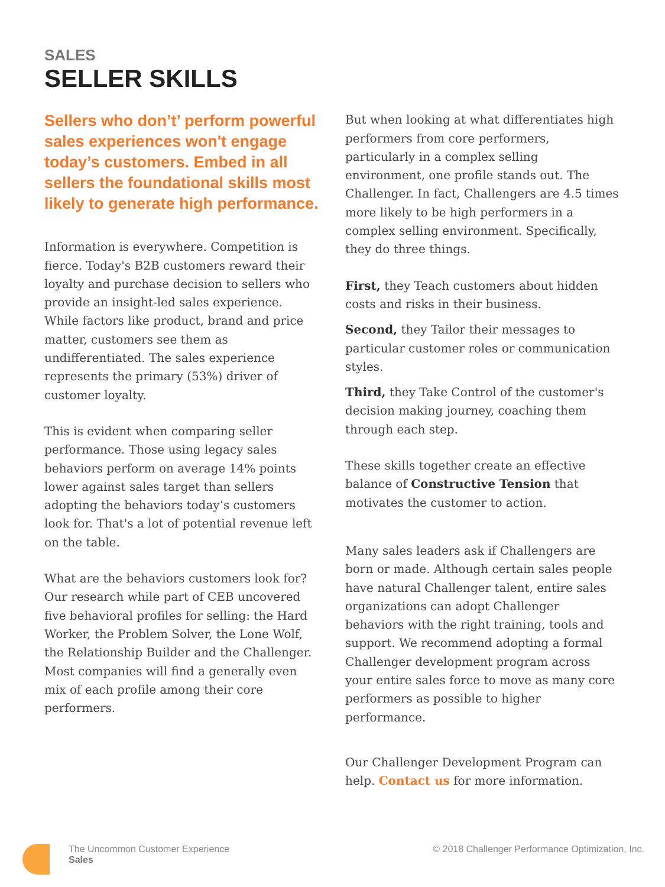SALES
SELLER SKILLS
Sellers who don’t’ perform powerful sales experiences won't engage today’s customers. Embed in all sellers the foundational skills most likely to generate high performance.
Information is everywhere. Competition is fierce. Today's B2B customers reward their loyalty and purchase decision to sellers who provide an insight-led sales experience. While factors like product, brand and price matter, customers see them as undifferentiated. The sales experience represents the primary (53%) driver of customer loyalty.
This is evident when comparing seller performance. Those using legacy sales behaviors perform on average 14% points lower against sales target than sellers adopting the behaviors today’s customers look for. That's a lot of potential revenue left on the table.
What are the behaviors customers look for? Our research while part of CEB uncovered five behavioral profiles for selling: the Hard Worker, the Problem Solver, the Lone Wolf, the Relationship Builder and the Challenger. Most companies will find a generally even mix of each profile among their core performers.
But when looking at what differentiates high performers from core performers, particularly in a complex selling environment, one profile stands out. The Challenger. In fact, Challengers are 4.5 times more likely to be high performers in a complex selling environment. Specifically, they do three things.
First, they Teach customers about hidden costs and risks in their business.
Second, they Tailor their messages to particular customer roles or communication styles.
Third, they Take Control of the customer's decision making journey, coaching them through each step.
These skills together create an effective balance of Constructive Tension that motivates the customer to action.
Many sales leaders ask if Challengers are born or made. Although certain sales people have natural Challenger talent, entire sales organizations can adopt Challenger behaviors with the right training, tools and support. We recommend adopting a formal Challenger development program across your entire sales force to move as many core performers as possible to higher performance.
Our Challenger Development Program can help. Contact us for more information.
The Uncommon Customer Experience
Sales
© 2018 Challenger Performance Optimization, Inc.